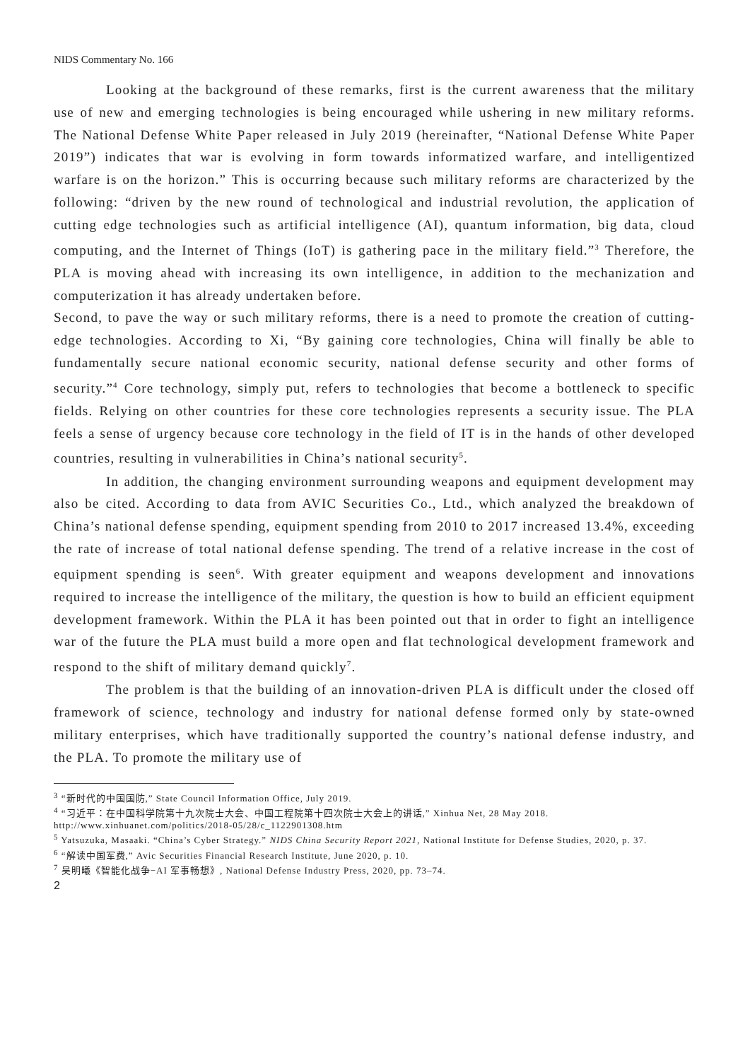NIDS Commentary No. 166
Looking at the background of these remarks, first is the current awareness that the military use of new and emerging technologies is being encouraged while ushering in new military reforms. The National Defense White Paper released in July 2019 (hereinafter, “National Defense White Paper 2019”) indicates that war is evolving in form towards informatized warfare, and intelligentized warfare is on the horizon.” This is occurring because such military reforms are characterized by the following: “driven by the new round of technological and industrial revolution, the application of cutting edge technologies such as artificial intelligence (AI), quantum information, big data, cloud computing, and the Internet of Things (IoT) is gathering pace in the military field.”<sup>3</sup> Therefore, the PLA is moving ahead with increasing its own intelligence, in addition to the mechanization and computerization it has already undertaken before.
Second, to pave the way or such military reforms, there is a need to promote the creation of cutting-edge technologies. According to Xi, “By gaining core technologies, China will finally be able to fundamentally secure national economic security, national defense security and other forms of security.”<sup>4</sup> Core technology, simply put, refers to technologies that become a bottleneck to specific fields. Relying on other countries for these core technologies represents a security issue. The PLA feels a sense of urgency because core technology in the field of IT is in the hands of other developed countries, resulting in vulnerabilities in China’s national security<sup>5</sup>.
In addition, the changing environment surrounding weapons and equipment development may also be cited. According to data from AVIC Securities Co., Ltd., which analyzed the breakdown of China’s national defense spending, equipment spending from 2010 to 2017 increased 13.4%, exceeding the rate of increase of total national defense spending. The trend of a relative increase in the cost of equipment spending is seen<sup>6</sup>. With greater equipment and weapons development and innovations required to increase the intelligence of the military, the question is how to build an efficient equipment development framework. Within the PLA it has been pointed out that in order to fight an intelligence war of the future the PLA must build a more open and flat technological development framework and respond to the shift of military demand quickly<sup>7</sup>.
The problem is that the building of an innovation-driven PLA is difficult under the closed off framework of science, technology and industry for national defense formed only by state-owned military enterprises, which have traditionally supported the country’s national defense industry, and the PLA. To promote the military use of
<sup>3</sup> “新时代的中国国防,” State Council Information Office, July 2019.
<sup>4</sup> “习近平：在中国科学院第十九次院士大会、中国工程院第十四次院士大会上的讲话,” Xinhua Net, 28 May 2018. http://www.xinhuanet.com/politics/2018-05/28/c_1122901308.htm
<sup>5</sup> Yatsuzuka, Masaaki. “China’s Cyber Strategy.” NIDS China Security Report 2021, National Institute for Defense Studies, 2020, p. 37.
<sup>6</sup> “解读中国军费,” Avic Securities Financial Research Institute, June 2020, p. 10.
<sup>7</sup> 吴明曦《智能化战争−AI 军事畅想》, National Defense Industry Press, 2020, pp. 73–74.
2